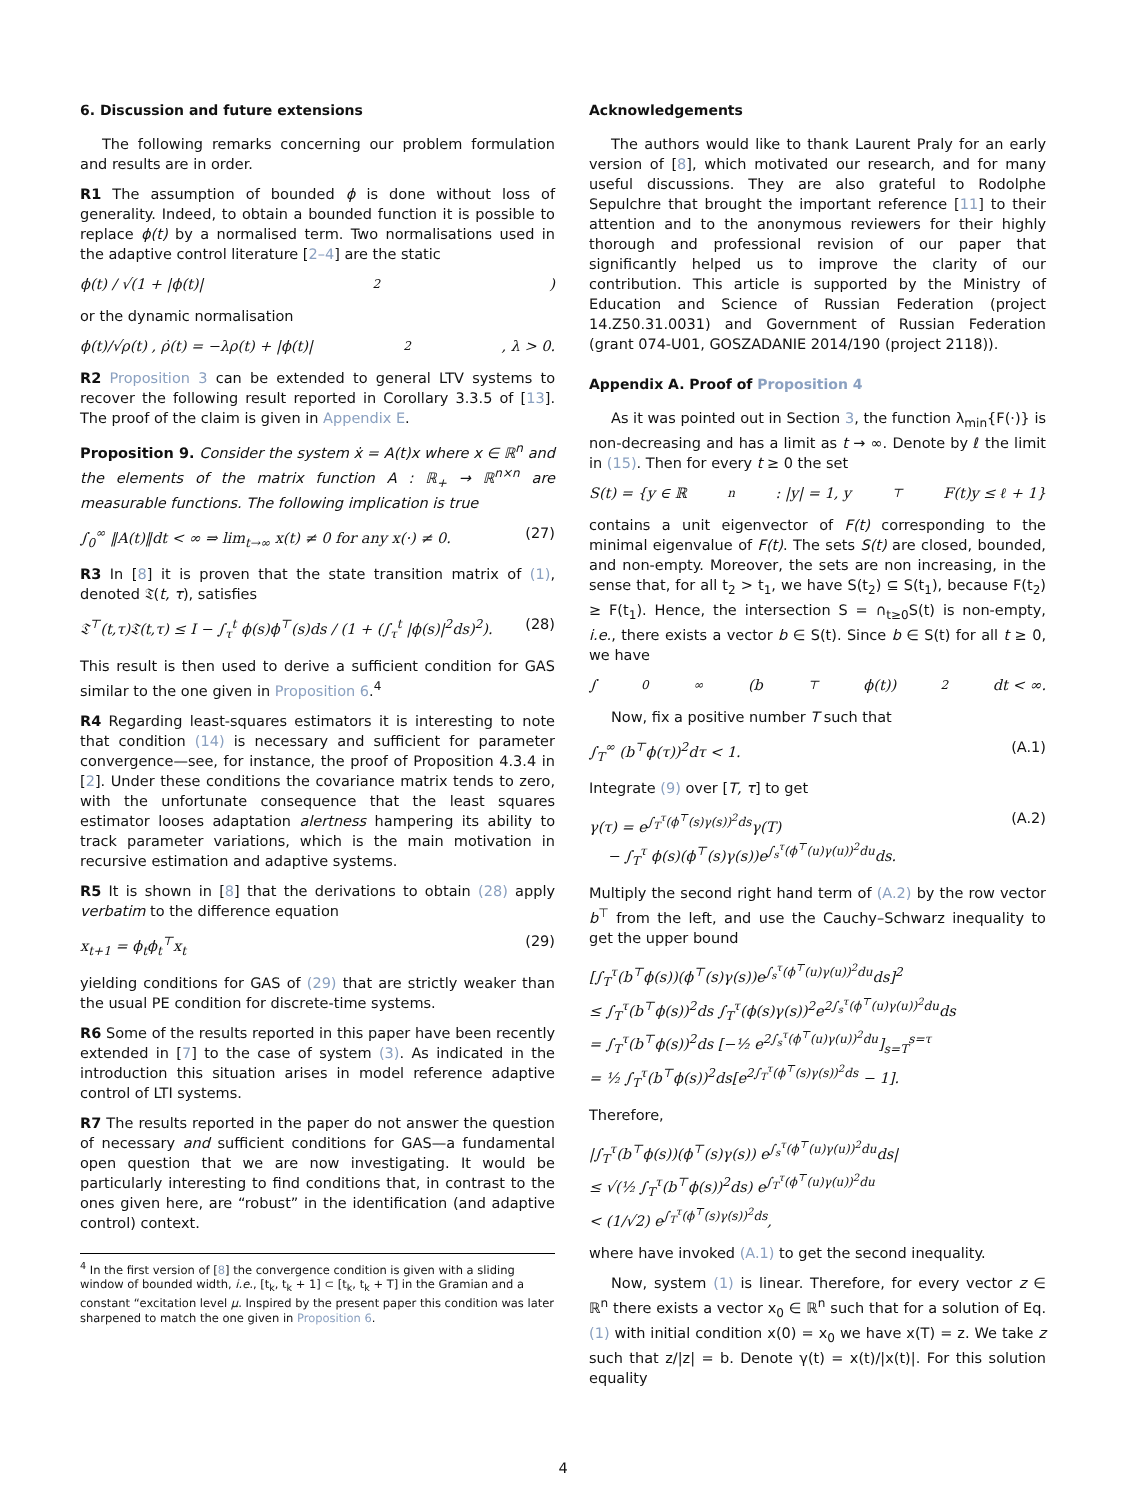6. Discussion and future extensions
The following remarks concerning our problem formulation and results are in order.
R1 The assumption of bounded ϕ is done without loss of generality. Indeed, to obtain a bounded function it is possible to replace ϕ(t) by a normalised term. Two normalisations used in the adaptive control literature [2–4] are the static
ϕ(t) / √(1 + |ϕ(t)|<sup>2</sup>)
or the dynamic normalisation
ϕ(t)/√ρ(t) , ρ̇(t) = −λρ(t) + |ϕ(t)|<sup>2</sup>, λ > 0.
R2 Proposition 3 can be extended to general LTV systems to recover the following result reported in Corollary 3.3.5 of [13]. The proof of the claim is given in Appendix E.
Proposition 9. Consider the system ẋ = A(t)x where x ∈ ℝ<sup>n</sup> and the elements of the matrix function A : ℝ<sub>+</sub> → ℝ<sup>n×n</sup> are measurable functions. The following implication is true
∫<sub>0</sub><sup>∞</sup> ‖A(t)‖dt < ∞ ⇒ lim<sub>t→∞</sub> x(t) ≠ 0 for any x(·) ≠ 0. (27)
R3 In [8] it is proven that the state transition matrix of (1), denoted 𝔗(t, τ), satisfies
𝔗<sup>⊤</sup>(t,τ)𝔗(t,τ) ≤ I − ∫<sub>τ</sub><sup>t</sup> ϕ(s)ϕ<sup>⊤</sup>(s)ds / (1 + (∫<sub>τ</sub><sup>t</sup> |ϕ(s)|<sup>2</sup>ds)<sup>2</sup>). (28)
This result is then used to derive a sufficient condition for GAS similar to the one given in Proposition 6.<sup>4</sup>
R4 Regarding least-squares estimators it is interesting to note that condition (14) is necessary and sufficient for parameter convergence—see, for instance, the proof of Proposition 4.3.4 in [2]. Under these conditions the covariance matrix tends to zero, with the unfortunate consequence that the least squares estimator looses adaptation alertness hampering its ability to track parameter variations, which is the main motivation in recursive estimation and adaptive systems.
R5 It is shown in [8] that the derivations to obtain (28) apply verbatim to the difference equation
x<sub>t+1</sub> = ϕ<sub>t</sub>ϕ<sub>t</sub><sup>⊤</sup>x<sub>t</sub> (29)
yielding conditions for GAS of (29) that are strictly weaker than the usual PE condition for discrete-time systems.
R6 Some of the results reported in this paper have been recently extended in [7] to the case of system (3). As indicated in the introduction this situation arises in model reference adaptive control of LTI systems.
R7 The results reported in the paper do not answer the question of necessary and sufficient conditions for GAS—a fundamental open question that we are now investigating. It would be particularly interesting to find conditions that, in contrast to the ones given here, are “robust” in the identification (and adaptive control) context.
<sup>4</sup> In the first version of [8] the convergence condition is given with a sliding window of bounded width, i.e., [t<sub>k</sub>, t<sub>k</sub> + 1] ⊂ [t<sub>k</sub>, t<sub>k</sub> + T] in the Gramian and a constant “excitation level μ. Inspired by the present paper this condition was later sharpened to match the one given in Proposition 6.
Acknowledgements
The authors would like to thank Laurent Praly for an early version of [8], which motivated our research, and for many useful discussions. They are also grateful to Rodolphe Sepulchre that brought the important reference [11] to their attention and to the anonymous reviewers for their highly thorough and professional revision of our paper that significantly helped us to improve the clarity of our contribution. This article is supported by the Ministry of Education and Science of Russian Federation (project 14.Z50.31.0031) and Government of Russian Federation (grant 074-U01, GOSZADANIE 2014/190 (project 2118)).
Appendix A. Proof of Proposition 4
As it was pointed out in Section 3, the function λ<sub>min</sub>{F(·)} is non-decreasing and has a limit as t → ∞. Denote by ℓ the limit in (15). Then for every t ≥ 0 the set
S(t) = {y ∈ ℝ<sup>n</sup> : |y| = 1, y<sup>⊤</sup>F(t)y ≤ ℓ + 1}
contains a unit eigenvector of F(t) corresponding to the minimal eigenvalue of F(t). The sets S(t) are closed, bounded, and non-empty. Moreover, the sets are non increasing, in the sense that, for all t<sub>2</sub> > t<sub>1</sub>, we have S(t<sub>2</sub>) ⊆ S(t<sub>1</sub>), because F(t<sub>2</sub>) ≥ F(t<sub>1</sub>). Hence, the intersection S = ∩<sub>t≥0</sub>S(t) is non-empty, i.e., there exists a vector b ∈ S(t). Since b ∈ S(t) for all t ≥ 0, we have
∫<sub>0</sub><sup>∞</sup> (b<sup>⊤</sup>ϕ(t))<sup>2</sup>dt < ∞.
Now, fix a positive number T such that
∫<sub>T</sub><sup>∞</sup> (b<sup>⊤</sup>ϕ(τ))<sup>2</sup>dτ < 1. (A.1)
Integrate (9) over [T, τ] to get
γ(τ) = e<sup>∫<sub>T</sub><sup>τ</sup>(ϕ<sup>⊤</sup>(s)γ(s))<sup>2</sup>ds</sup>γ(T)
− ∫<sub>T</sub><sup>τ</sup> ϕ(s)(ϕ<sup>⊤</sup>(s)γ(s))e<sup>∫<sub>s</sub><sup>τ</sup>(ϕ<sup>⊤</sup>(u)γ(u))<sup>2</sup>du</sup>ds. (A.2)
Multiply the second right hand term of (A.2) by the row vector b<sup>⊤</sup> from the left, and use the Cauchy–Schwarz inequality to get the upper bound
[∫<sub>T</sub><sup>τ</sup>(b<sup>⊤</sup>ϕ(s))(ϕ<sup>⊤</sup>(s)γ(s))e<sup>∫<sub>s</sub><sup>τ</sup>(ϕ<sup>⊤</sup>(u)γ(u))<sup>2</sup>du</sup>ds]<sup>2</sup>
≤ ∫<sub>T</sub><sup>τ</sup>(b<sup>⊤</sup>ϕ(s))<sup>2</sup>ds ∫<sub>T</sub><sup>τ</sup>(ϕ(s)γ(s))<sup>2</sup>e<sup>2∫<sub>s</sub><sup>τ</sup>(ϕ<sup>⊤</sup>(u)γ(u))<sup>2</sup>du</sup>ds
= ∫<sub>T</sub><sup>τ</sup>(b<sup>⊤</sup>ϕ(s))<sup>2</sup>ds [−½ e<sup>2∫<sub>s</sub><sup>τ</sup>(ϕ<sup>⊤</sup>(u)γ(u))<sup>2</sup>du</sup>]<sub>s=T</sub><sup>s=τ</sup>
= ½ ∫<sub>T</sub><sup>τ</sup>(b<sup>⊤</sup>ϕ(s))<sup>2</sup>ds[e<sup>2∫<sub>T</sub><sup>τ</sup>(ϕ<sup>⊤</sup>(s)γ(s))<sup>2</sup>ds</sup> − 1].
Therefore,
|∫<sub>T</sub><sup>τ</sup>(b<sup>⊤</sup>ϕ(s))(ϕ<sup>⊤</sup>(s)γ(s)) e<sup>∫<sub>s</sub><sup>τ</sup>(ϕ<sup>⊤</sup>(u)γ(u))<sup>2</sup>du</sup>ds|
≤ √(½ ∫<sub>T</sub><sup>τ</sup>(b<sup>⊤</sup>ϕ(s))<sup>2</sup>ds) e<sup>∫<sub>T</sub><sup>τ</sup>(ϕ<sup>⊤</sup>(u)γ(u))<sup>2</sup>du</sup>
< (1/√2) e<sup>∫<sub>T</sub><sup>τ</sup>(ϕ<sup>⊤</sup>(s)γ(s))<sup>2</sup>ds</sup>,
where have invoked (A.1) to get the second inequality.
Now, system (1) is linear. Therefore, for every vector z ∈ ℝ<sup>n</sup> there exists a vector x<sub>0</sub> ∈ ℝ<sup>n</sup> such that for a solution of Eq. (1) with initial condition x(0) = x<sub>0</sub> we have x(T) = z. We take z such that z/|z| = b. Denote γ(t) = x(t)/|x(t)|. For this solution equality
4